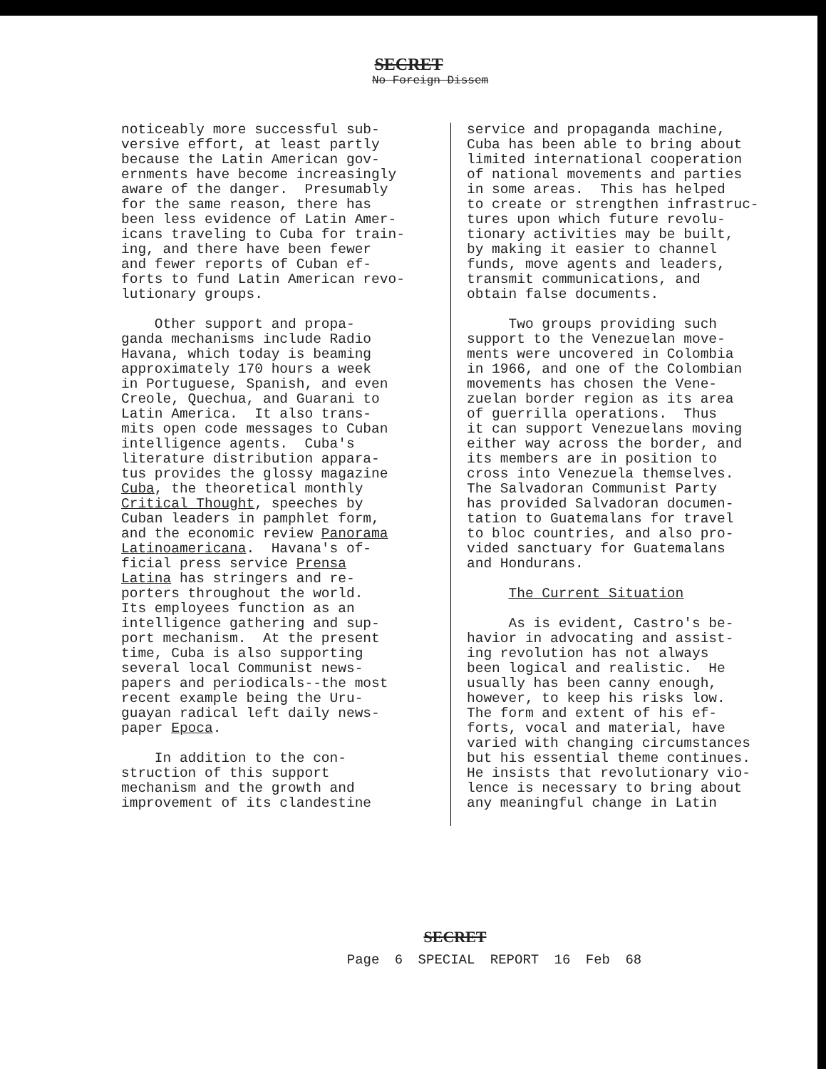SECRET
No Foreign Dissem
noticeably more successful sub- versive effort, at least partly because the Latin American gov- ernments have become increasingly aware of the danger. Presumably for the same reason, there has been less evidence of Latin Amer- icans traveling to Cuba for train- ing, and there have been fewer and fewer reports of Cuban ef- forts to fund Latin American revo- lutionary groups.
Other support and propa- ganda mechanisms include Radio Havana, which today is beaming approximately 170 hours a week in Portuguese, Spanish, and even Creole, Quechua, and Guarani to Latin America. It also trans- mits open code messages to Cuban intelligence agents. Cuba's literature distribution appara- tus provides the glossy magazine Cuba, the theoretical monthly Critical Thought, speeches by Cuban leaders in pamphlet form, and the economic review Panorama Latinoamericana. Havana's of- ficial press service Prensa Latina has stringers and re- porters throughout the world. Its employees function as an intelligence gathering and sup- port mechanism. At the present time, Cuba is also supporting several local Communist news- papers and periodicals--the most recent example being the Uru- guayan radical left daily news- paper Epoca.
In addition to the con- struction of this support mechanism and the growth and improvement of its clandestine
service and propaganda machine, Cuba has been able to bring about limited international cooperation of national movements and parties in some areas. This has helped to create or strengthen infrastruc- tures upon which future revolu- tionary activities may be built, by making it easier to channel funds, move agents and leaders, transmit communications, and obtain false documents.
Two groups providing such support to the Venezuelan move- ments were uncovered in Colombia in 1966, and one of the Colombian movements has chosen the Vene- zuelan border region as its area of guerrilla operations. Thus it can support Venezuelans moving either way across the border, and its members are in position to cross into Venezuela themselves. The Salvadoran Communist Party has provided Salvadoran documen- tation to Guatemalans for travel to bloc countries, and also pro- vided sanctuary for Guatemalans and Hondurans.
The Current Situation
As is evident, Castro's be- havior in advocating and assist- ing revolution has not always been logical and realistic. He usually has been canny enough, however, to keep his risks low. The form and extent of his ef- forts, vocal and material, have varied with changing circumstances but his essential theme continues. He insists that revolutionary vio- lence is necessary to bring about any meaningful change in Latin
SECRET
Page 6 SPECIAL REPORT 16 Feb 68